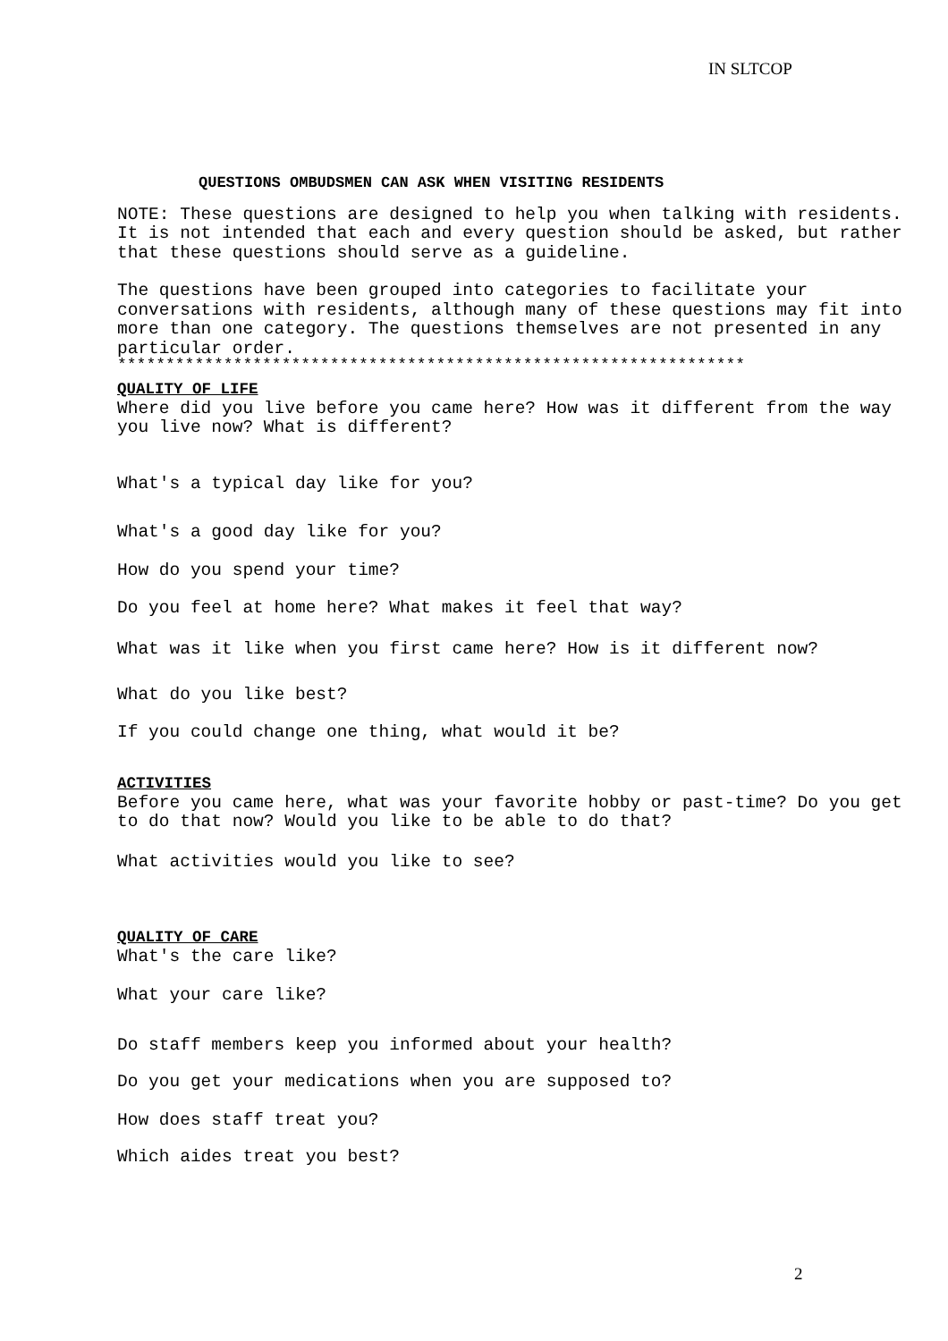IN SLTCOP
QUESTIONS OMBUDSMEN CAN ASK WHEN VISITING RESIDENTS
NOTE: These questions are designed to help you when talking with residents. It is not intended that each and every question should be asked, but rather that these questions should serve as a guideline.
The questions have been grouped into categories to facilitate your conversations with residents, although many of these questions may fit into more than one category. The questions themselves are not presented in any particular order.
*****************************************************************
QUALITY OF LIFE
Where did you live before you came here? How was it different from the way you live now? What is different?
What's a typical day like for you?
What's a good day like for you?
How do you spend your time?
Do you feel at home here? What makes it feel that way?
What was it like when you first came here? How is it different now?
What do you like best?
If you could change one thing, what would it be?
ACTIVITIES
Before you came here, what was your favorite hobby or past-time? Do you get to do that now? Would you like to be able to do that?
What activities would you like to see?
QUALITY OF CARE
What's the care like?
What your care like?
Do staff members keep you informed about your health?
Do you get your medications when you are supposed to?
How does staff treat you?
Which aides treat you best?
2